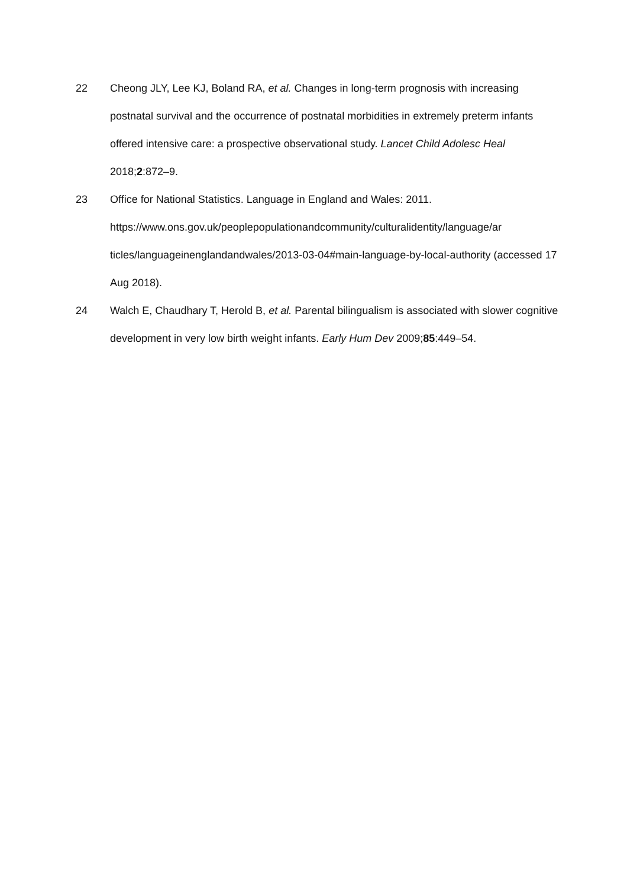22 Cheong JLY, Lee KJ, Boland RA, et al. Changes in long-term prognosis with increasing postnatal survival and the occurrence of postnatal morbidities in extremely preterm infants offered intensive care: a prospective observational study. Lancet Child Adolesc Heal 2018;2:872–9.
23 Office for National Statistics. Language in England and Wales: 2011. https://www.ons.gov.uk/peoplepopulationandcommunity/culturalidentity/language/ar ticles/languageinenglandandwales/2013-03-04#main-language-by-local-authority (accessed 17 Aug 2018).
24 Walch E, Chaudhary T, Herold B, et al. Parental bilingualism is associated with slower cognitive development in very low birth weight infants. Early Hum Dev 2009;85:449–54.